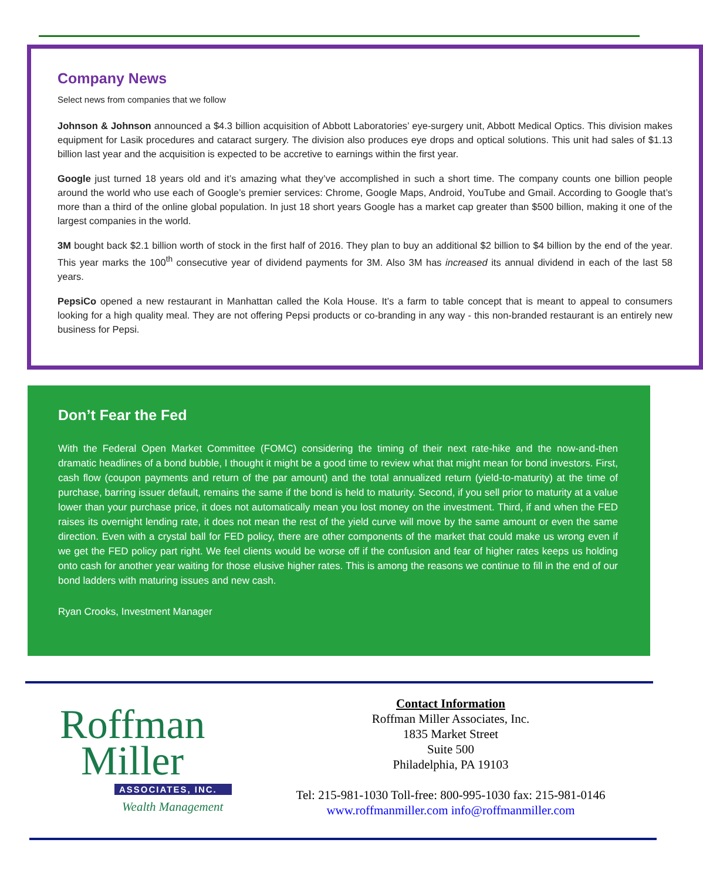Company News
Select news from companies that we follow
Johnson & Johnson announced a $4.3 billion acquisition of Abbott Laboratories’ eye-surgery unit, Abbott Medical Optics. This division makes equipment for Lasik procedures and cataract surgery. The division also produces eye drops and optical solutions. This unit had sales of $1.13 billion last year and the acquisition is expected to be accretive to earnings within the first year.
Google just turned 18 years old and it’s amazing what they’ve accomplished in such a short time. The company counts one billion people around the world who use each of Google’s premier services: Chrome, Google Maps, Android, YouTube and Gmail. According to Google that’s more than a third of the online global population. In just 18 short years Google has a market cap greater than $500 billion, making it one of the largest companies in the world.
3M bought back $2.1 billion worth of stock in the first half of 2016. They plan to buy an additional $2 billion to $4 billion by the end of the year. This year marks the 100<sup>th</sup> consecutive year of dividend payments for 3M. Also 3M has increased its annual dividend in each of the last 58 years.
PepsiCo opened a new restaurant in Manhattan called the Kola House. It’s a farm to table concept that is meant to appeal to consumers looking for a high quality meal. They are not offering Pepsi products or co-branding in any way - this non-branded restaurant is an entirely new business for Pepsi.
Don’t Fear the Fed
With the Federal Open Market Committee (FOMC) considering the timing of their next rate-hike and the now-and-then dramatic headlines of a bond bubble, I thought it might be a good time to review what that might mean for bond investors. First, cash flow (coupon payments and return of the par amount) and the total annualized return (yield-to-maturity) at the time of purchase, barring issuer default, remains the same if the bond is held to maturity. Second, if you sell prior to maturity at a value lower than your purchase price, it does not automatically mean you lost money on the investment. Third, if and when the FED raises its overnight lending rate, it does not mean the rest of the yield curve will move by the same amount or even the same direction. Even with a crystal ball for FED policy, there are other components of the market that could make us wrong even if we get the FED policy part right. We feel clients would be worse off if the confusion and fear of higher rates keeps us holding onto cash for another year waiting for those elusive higher rates. This is among the reasons we continue to fill in the end of our bond ladders with maturing issues and new cash.
Ryan Crooks, Investment Manager
Roffman
Miller
ASSOCIATES, INC.
Wealth Management
Contact Information
Roffman Miller Associates, Inc.
1835 Market Street
Suite 500
Philadelphia, PA 19103
Tel: 215-981-1030 Toll-free: 800-995-1030 fax: 215-981-0146
www.roffmanmiller.com info@roffmanmiller.com